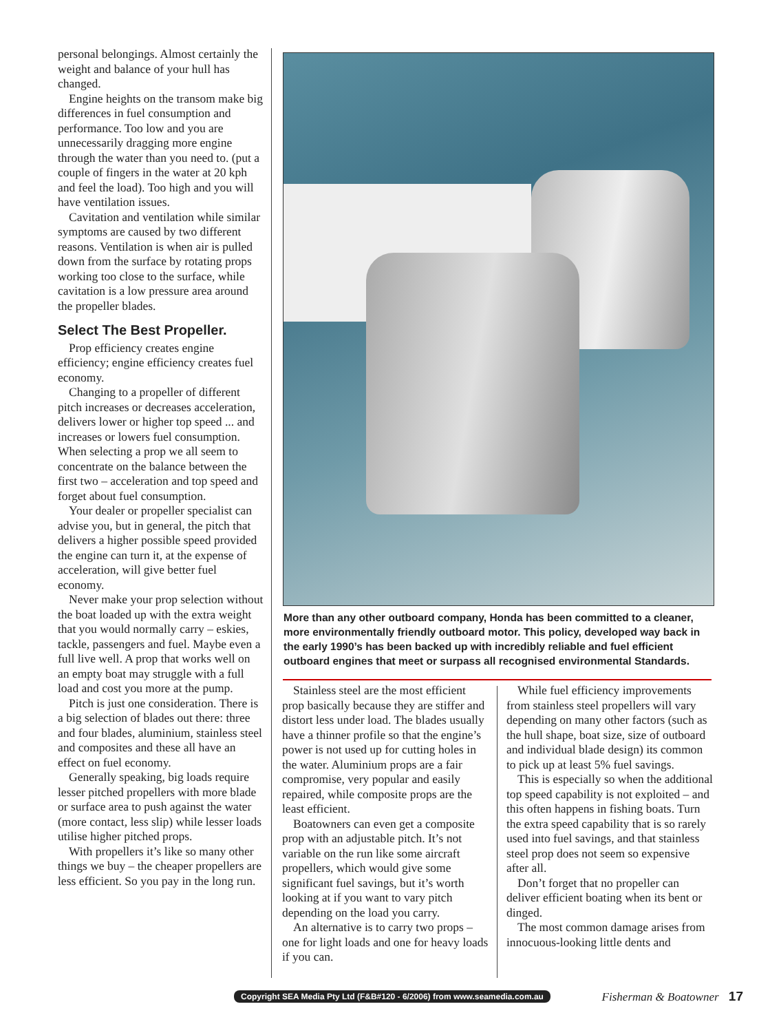personal belongings. Almost certainly the weight and balance of your hull has changed.
Engine heights on the transom make big differences in fuel consumption and performance. Too low and you are unnecessarily dragging more engine through the water than you need to. (put a couple of fingers in the water at 20 kph and feel the load). Too high and you will have ventilation issues.
Cavitation and ventilation while similar symptoms are caused by two different reasons. Ventilation is when air is pulled down from the surface by rotating props working too close to the surface, while cavitation is a low pressure area around the propeller blades.
Select The Best Propeller.
Prop efficiency creates engine efficiency; engine efficiency creates fuel economy.
Changing to a propeller of different pitch increases or decreases acceleration, delivers lower or higher top speed ... and increases or lowers fuel consumption. When selecting a prop we all seem to concentrate on the balance between the first two – acceleration and top speed and forget about fuel consumption.
Your dealer or propeller specialist can advise you, but in general, the pitch that delivers a higher possible speed provided the engine can turn it, at the expense of acceleration, will give better fuel economy.
Never make your prop selection without the boat loaded up with the extra weight that you would normally carry – eskies, tackle, passengers and fuel. Maybe even a full live well. A prop that works well on an empty boat may struggle with a full load and cost you more at the pump.
Pitch is just one consideration. There is a big selection of blades out there: three and four blades, aluminium, stainless steel and composites and these all have an effect on fuel economy.
Generally speaking, big loads require lesser pitched propellers with more blade or surface area to push against the water (more contact, less slip) while lesser loads utilise higher pitched props.
With propellers it’s like so many other things we buy – the cheaper propellers are less efficient. So you pay in the long run.
More than any other outboard company, Honda has been committed to a cleaner, more environmentally friendly outboard motor. This policy, developed way back in the early 1990’s has been backed up with incredibly reliable and fuel efficient outboard engines that meet or surpass all recognised environmental Standards.
Stainless steel are the most efficient prop basically because they are stiffer and distort less under load. The blades usually have a thinner profile so that the engine’s power is not used up for cutting holes in the water. Aluminium props are a fair compromise, very popular and easily repaired, while composite props are the least efficient.
Boatowners can even get a composite prop with an adjustable pitch. It’s not variable on the run like some aircraft propellers, which would give some significant fuel savings, but it’s worth looking at if you want to vary pitch depending on the load you carry.
An alternative is to carry two props – one for light loads and one for heavy loads if you can.
While fuel efficiency improvements from stainless steel propellers will vary depending on many other factors (such as the hull shape, boat size, size of outboard and individual blade design) its common to pick up at least 5% fuel savings.
This is especially so when the additional top speed capability is not exploited – and this often happens in fishing boats. Turn the extra speed capability that is so rarely used into fuel savings, and that stainless steel prop does not seem so expensive after all.
Don’t forget that no propeller can deliver efficient boating when its bent or dinged.
The most common damage arises from innocuous-looking little dents and
Copyright SEA Media Pty Ltd (F&B#120 - 6/2006) from www.seamedia.com.au Fisherman & Boatowner 17